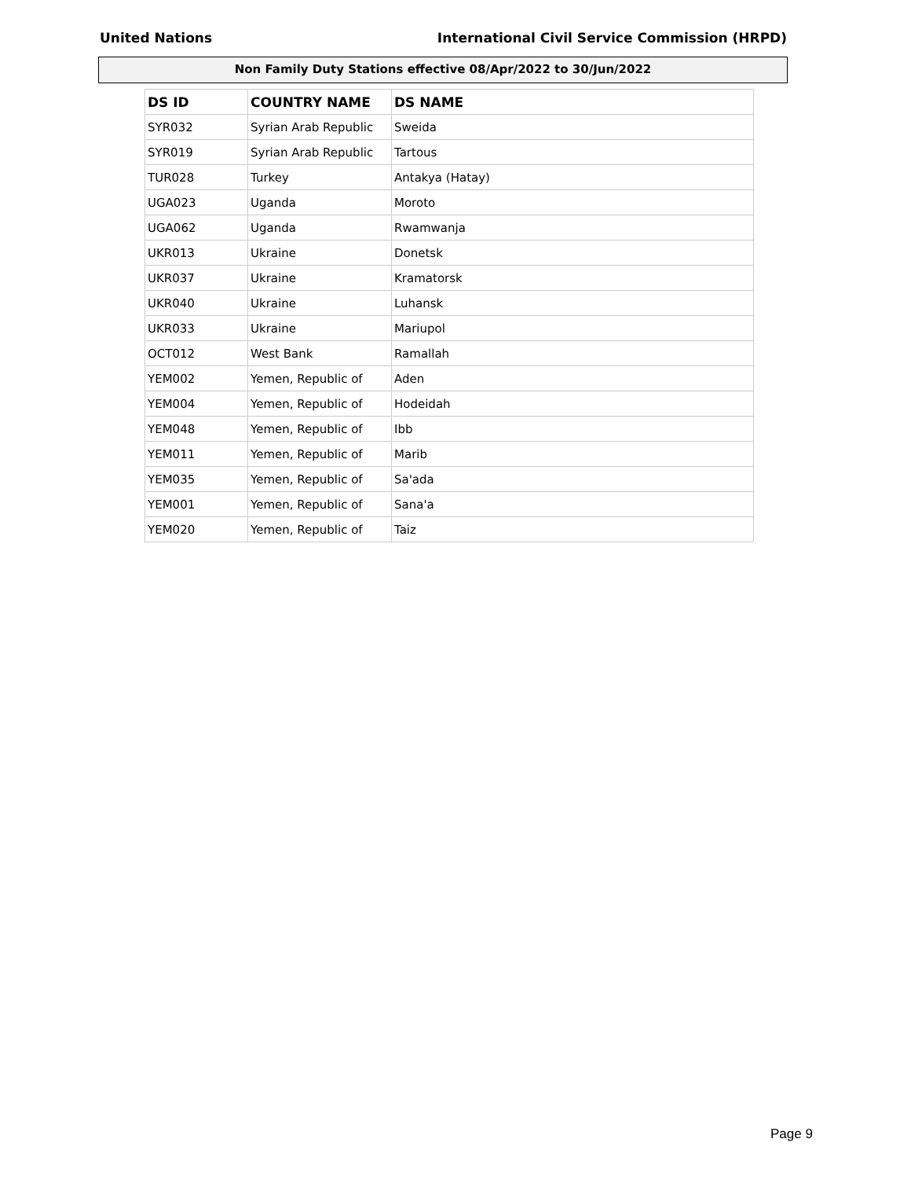United Nations International Civil Service Commission (HRPD)
Non Family Duty Stations effective 08/Apr/2022 to 30/Jun/2022
| DS ID | COUNTRY NAME | DS NAME |
| --- | --- | --- |
| SYR032 | Syrian Arab Republic | Sweida |
| SYR019 | Syrian Arab Republic | Tartous |
| TUR028 | Turkey | Antakya (Hatay) |
| UGA023 | Uganda | Moroto |
| UGA062 | Uganda | Rwamwanja |
| UKR013 | Ukraine | Donetsk |
| UKR037 | Ukraine | Kramatorsk |
| UKR040 | Ukraine | Luhansk |
| UKR033 | Ukraine | Mariupol |
| OCT012 | West Bank | Ramallah |
| YEM002 | Yemen, Republic of | Aden |
| YEM004 | Yemen, Republic of | Hodeidah |
| YEM048 | Yemen, Republic of | Ibb |
| YEM011 | Yemen, Republic of | Marib |
| YEM035 | Yemen, Republic of | Sa'ada |
| YEM001 | Yemen, Republic of | Sana'a |
| YEM020 | Yemen, Republic of | Taiz |
Page 9